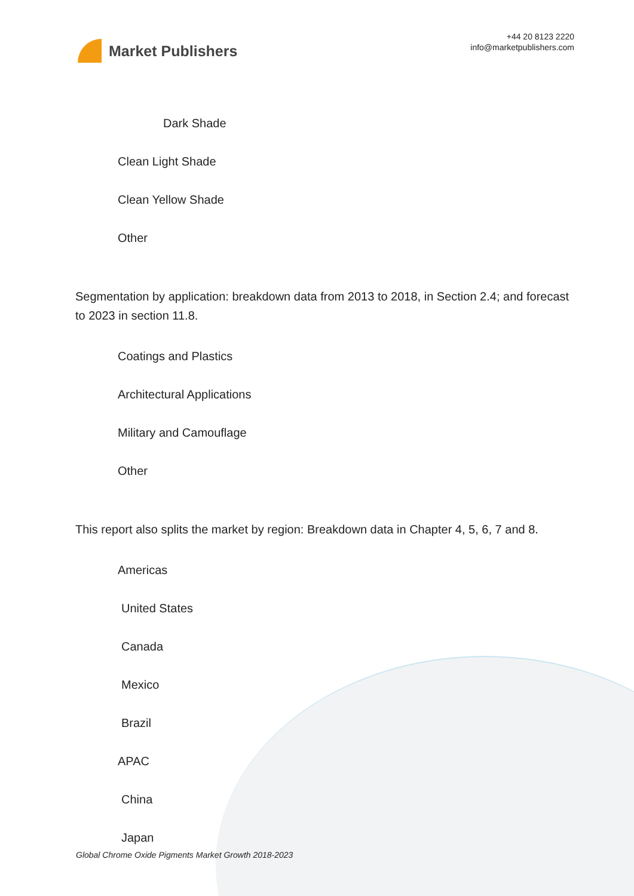Market Publishers
+44 20 8123 2220
info@marketpublishers.com
Dark Shade
Clean Light Shade
Clean Yellow Shade
Other
Segmentation by application: breakdown data from 2013 to 2018, in Section 2.4; and forecast to 2023 in section 11.8.
Coatings and Plastics
Architectural Applications
Military and Camouflage
Other
This report also splits the market by region: Breakdown data in Chapter 4, 5, 6, 7 and 8.
Americas
United States
Canada
Mexico
Brazil
APAC
China
Japan
Global Chrome Oxide Pigments Market Growth 2018-2023